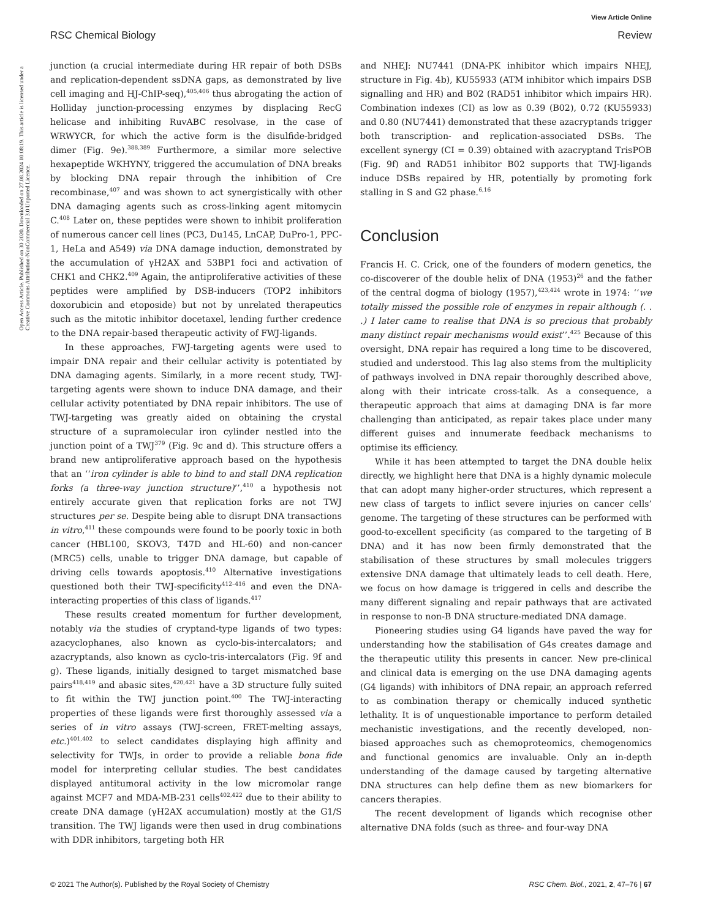View Article Online
RSC Chemical Biology Review
Open Access Article. Published on 30 2020. Downloaded on 27.08.2024 10:08:19. This article is licensed under a Creative Commons Attribution-NonCommercial 3.0 Unported Licence.
junction (a crucial intermediate during HR repair of both DSBs and replication-dependent ssDNA gaps, as demonstrated by live cell imaging and HJ-ChIP-seq),<sup>405,406</sup> thus abrogating the action of Holliday junction-processing enzymes by displacing RecG helicase and inhibiting RuvABC resolvase, in the case of WRWYCR, for which the active form is the disulfide-bridged dimer (Fig. 9e).<sup>388,389</sup> Furthermore, a similar more selective hexapeptide WKHYNY, triggered the accumulation of DNA breaks by blocking DNA repair through the inhibition of Cre recombinase,<sup>407</sup> and was shown to act synergistically with other DNA damaging agents such as cross-linking agent mitomycin C.<sup>408</sup> Later on, these peptides were shown to inhibit proliferation of numerous cancer cell lines (PC3, Du145, LnCAP, DuPro-1, PPC-1, HeLa and A549) via DNA damage induction, demonstrated by the accumulation of γH2AX and 53BP1 foci and activation of CHK1 and CHK2.<sup>409</sup> Again, the antiproliferative activities of these peptides were amplified by DSB-inducers (TOP2 inhibitors doxorubicin and etoposide) but not by unrelated therapeutics such as the mitotic inhibitor docetaxel, lending further credence to the DNA repair-based therapeutic activity of FWJ-ligands.
In these approaches, FWJ-targeting agents were used to impair DNA repair and their cellular activity is potentiated by DNA damaging agents. Similarly, in a more recent study, TWJ-targeting agents were shown to induce DNA damage, and their cellular activity potentiated by DNA repair inhibitors. The use of TWJ-targeting was greatly aided on obtaining the crystal structure of a supramolecular iron cylinder nestled into the junction point of a TWJ<sup>379</sup> (Fig. 9c and d). This structure offers a brand new antiproliferative approach based on the hypothesis that an ‘‘iron cylinder is able to bind to and stall DNA replication forks (a three-way junction structure)’’,<sup>410</sup> a hypothesis not entirely accurate given that replication forks are not TWJ structures per se. Despite being able to disrupt DNA transactions in vitro,<sup>411</sup> these compounds were found to be poorly toxic in both cancer (HBL100, SKOV3, T47D and HL-60) and non-cancer (MRC5) cells, unable to trigger DNA damage, but capable of driving cells towards apoptosis.<sup>410</sup> Alternative investigations questioned both their TWJ-specificity<sup>412–416</sup> and even the DNA-interacting properties of this class of ligands.<sup>417</sup>
These results created momentum for further development, notably via the studies of cryptand-type ligands of two types: azacyclophanes, also known as cyclo-bis-intercalators; and azacryptands, also known as cyclo-tris-intercalators (Fig. 9f and g). These ligands, initially designed to target mismatched base pairs<sup>418,419</sup> and abasic sites,<sup>420,421</sup> have a 3D structure fully suited to fit within the TWJ junction point.<sup>400</sup> The TWJ-interacting properties of these ligands were first thoroughly assessed via a series of in vitro assays (TWJ-screen, FRET-melting assays, etc.)<sup>401,402</sup> to select candidates displaying high affinity and selectivity for TWJs, in order to provide a reliable bona fide model for interpreting cellular studies. The best candidates displayed antitumoral activity in the low micromolar range against MCF7 and MDA-MB-231 cells<sup>402,422</sup> due to their ability to create DNA damage (γH2AX accumulation) mostly at the G1/S transition. The TWJ ligands were then used in drug combinations with DDR inhibitors, targeting both HR
and NHEJ: NU7441 (DNA-PK inhibitor which impairs NHEJ, structure in Fig. 4b), KU55933 (ATM inhibitor which impairs DSB signalling and HR) and B02 (RAD51 inhibitor which impairs HR). Combination indexes (CI) as low as 0.39 (B02), 0.72 (KU55933) and 0.80 (NU7441) demonstrated that these azacryptands trigger both transcription- and replication-associated DSBs. The excellent synergy (CI = 0.39) obtained with azacryptand TrisPOB (Fig. 9f) and RAD51 inhibitor B02 supports that TWJ-ligands induce DSBs repaired by HR, potentially by promoting fork stalling in S and G2 phase.<sup>6,16</sup>
Conclusion
Francis H. C. Crick, one of the founders of modern genetics, the co-discoverer of the double helix of DNA (1953)<sup>26</sup> and the father of the central dogma of biology (1957),<sup>423,424</sup> wrote in 1974: ‘‘we totally missed the possible role of enzymes in repair although (. . .) I later came to realise that DNA is so precious that probably many distinct repair mechanisms would exist’’.<sup>425</sup> Because of this oversight, DNA repair has required a long time to be discovered, studied and understood. This lag also stems from the multiplicity of pathways involved in DNA repair thoroughly described above, along with their intricate cross-talk. As a consequence, a therapeutic approach that aims at damaging DNA is far more challenging than anticipated, as repair takes place under many different guises and innumerate feedback mechanisms to optimise its efficiency.
While it has been attempted to target the DNA double helix directly, we highlight here that DNA is a highly dynamic molecule that can adopt many higher-order structures, which represent a new class of targets to inflict severe injuries on cancer cells’ genome. The targeting of these structures can be performed with good-to-excellent specificity (as compared to the targeting of B DNA) and it has now been firmly demonstrated that the stabilisation of these structures by small molecules triggers extensive DNA damage that ultimately leads to cell death. Here, we focus on how damage is triggered in cells and describe the many different signaling and repair pathways that are activated in response to non-B DNA structure-mediated DNA damage.
Pioneering studies using G4 ligands have paved the way for understanding how the stabilisation of G4s creates damage and the therapeutic utility this presents in cancer. New pre-clinical and clinical data is emerging on the use DNA damaging agents (G4 ligands) with inhibitors of DNA repair, an approach referred to as combination therapy or chemically induced synthetic lethality. It is of unquestionable importance to perform detailed mechanistic investigations, and the recently developed, non-biased approaches such as chemoproteomics, chemogenomics and functional genomics are invaluable. Only an in-depth understanding of the damage caused by targeting alternative DNA structures can help define them as new biomarkers for cancers therapies.
The recent development of ligands which recognise other alternative DNA folds (such as three- and four-way DNA
© 2021 The Author(s). Published by the Royal Society of Chemistry RSC Chem. Biol., 2021, 2, 47–76 | 67